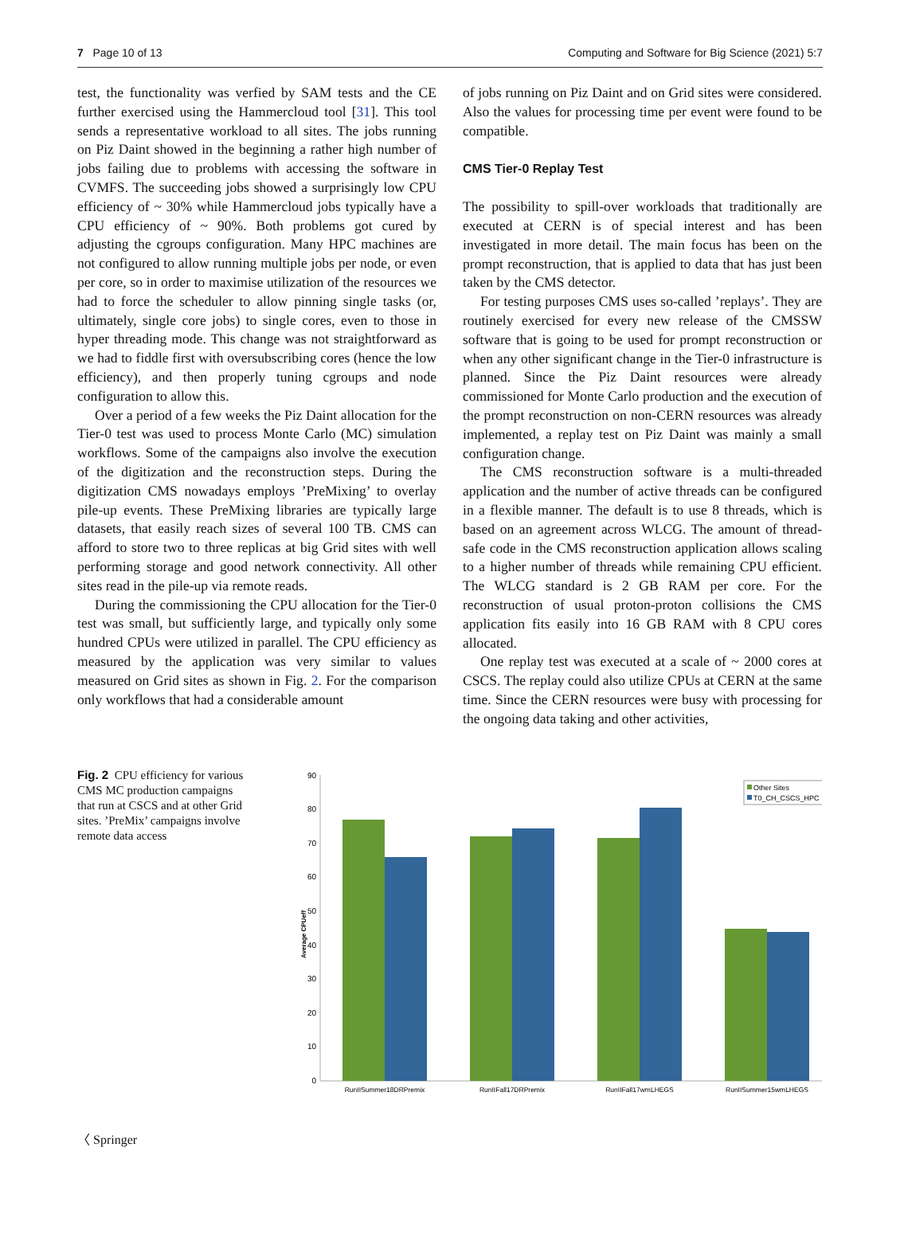7 Page 10 of 13 Computing and Software for Big Science (2021) 5:7
test, the functionality was verfied by SAM tests and the CE further exercised using the Hammercloud tool [31]. This tool sends a representative workload to all sites. The jobs running on Piz Daint showed in the beginning a rather high number of jobs failing due to problems with accessing the software in CVMFS. The succeeding jobs showed a surprisingly low CPU efficiency of ~ 30% while Hammercloud jobs typically have a CPU efficiency of ~ 90%. Both problems got cured by adjusting the cgroups configuration. Many HPC machines are not configured to allow running multiple jobs per node, or even per core, so in order to maximise utilization of the resources we had to force the scheduler to allow pinning single tasks (or, ultimately, single core jobs) to single cores, even to those in hyper threading mode. This change was not straightforward as we had to fiddle first with oversubscribing cores (hence the low efficiency), and then properly tuning cgroups and node configuration to allow this.
Over a period of a few weeks the Piz Daint allocation for the Tier-0 test was used to process Monte Carlo (MC) simulation workflows. Some of the campaigns also involve the execution of the digitization and the reconstruction steps. During the digitization CMS nowadays employs ’PreMixing’ to overlay pile-up events. These PreMixing libraries are typically large datasets, that easily reach sizes of several 100 TB. CMS can afford to store two to three replicas at big Grid sites with well performing storage and good network connectivity. All other sites read in the pile-up via remote reads.
During the commissioning the CPU allocation for the Tier-0 test was small, but sufficiently large, and typically only some hundred CPUs were utilized in parallel. The CPU efficiency as measured by the application was very similar to values measured on Grid sites as shown in Fig. 2. For the comparison only workflows that had a considerable amount
of jobs running on Piz Daint and on Grid sites were considered. Also the values for processing time per event were found to be compatible.
CMS Tier-0 Replay Test
The possibility to spill-over workloads that traditionally are executed at CERN is of special interest and has been investigated in more detail. The main focus has been on the prompt reconstruction, that is applied to data that has just been taken by the CMS detector.
For testing purposes CMS uses so-called ’replays’. They are routinely exercised for every new release of the CMSSW software that is going to be used for prompt reconstruction or when any other significant change in the Tier-0 infrastructure is planned. Since the Piz Daint resources were already commissioned for Monte Carlo production and the execution of the prompt reconstruction on non-CERN resources was already implemented, a replay test on Piz Daint was mainly a small configuration change.
The CMS reconstruction software is a multi-threaded application and the number of active threads can be configured in a flexible manner. The default is to use 8 threads, which is based on an agreement across WLCG. The amount of thread-safe code in the CMS reconstruction application allows scaling to a higher number of threads while remaining CPU efficient. The WLCG standard is 2 GB RAM per core. For the reconstruction of usual proton-proton collisions the CMS application fits easily into 16 GB RAM with 8 CPU cores allocated.
One replay test was executed at a scale of ~ 2000 cores at CSCS. The replay could also utilize CPUs at CERN at the same time. Since the CERN resources were busy with processing for the ongoing data taking and other activities,
Fig. 2 CPU efficiency for various CMS MC production campaigns that run at CSCS and at other Grid sites. ’PreMix’ campaigns involve remote data access
90
80
70
60
50
40
30
20
10
0
Average CPUeff
RunIISummer18DRPremix
RunIIFall17DRPremix
RunIIFall17wmLHEGS
RunIISummer15wmLHEGS
Other Sites
T0_CH_CSCS_HPC
〈 Springer